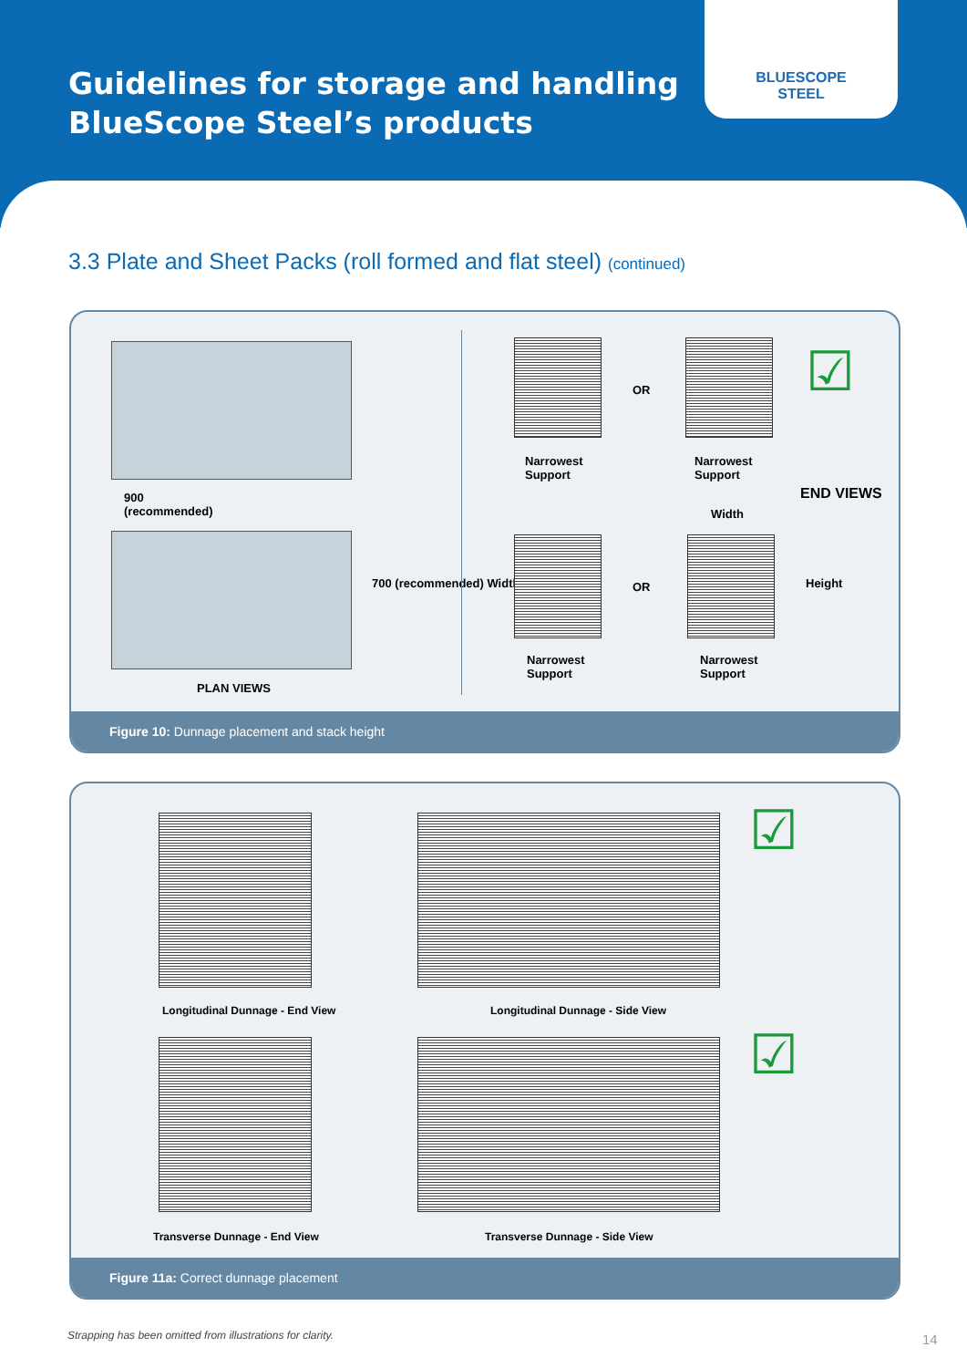Guidelines for storage and handling
BlueScope Steel’s products
BLUESCOPE
STEEL
3.3 Plate and Sheet Packs (roll formed and flat steel) (continued)
900
(recommended)
PLAN VIEWS
700 (recommended) Width
OR
OR
Narrowest
Support
Narrowest
Support
END VIEWS
Width
Height
Narrowest
Support
Narrowest
Support
☑
Figure 10: Dunnage placement and stack height
Longitudinal Dunnage - End View
Longitudinal Dunnage - Side View
Transverse Dunnage - End View Transverse Dunnage - Side View
☑
☑
Figure 11a: Correct dunnage placement
Strapping has been omitted from illustrations for clarity.
14